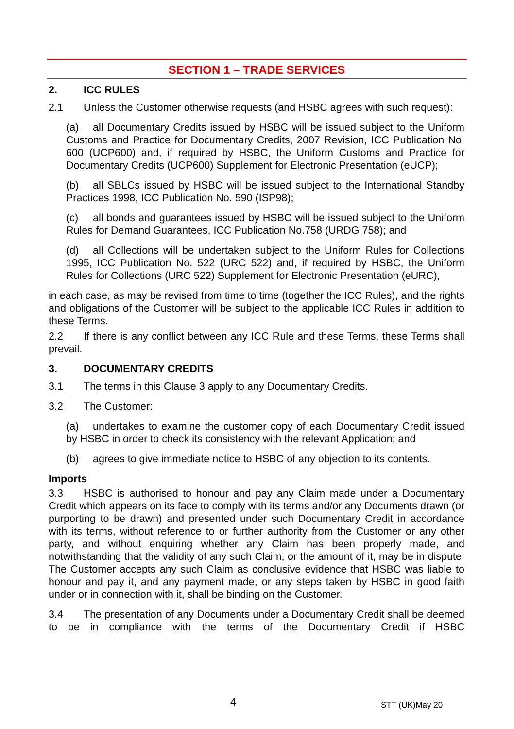SECTION 1 – TRADE SERVICES
2. ICC RULES
2.1 Unless the Customer otherwise requests (and HSBC agrees with such request):
(a) all Documentary Credits issued by HSBC will be issued subject to the Uniform Customs and Practice for Documentary Credits, 2007 Revision, ICC Publication No. 600 (UCP600) and, if required by HSBC, the Uniform Customs and Practice for Documentary Credits (UCP600) Supplement for Electronic Presentation (eUCP);
(b) all SBLCs issued by HSBC will be issued subject to the International Standby Practices 1998, ICC Publication No. 590 (ISP98);
(c) all bonds and guarantees issued by HSBC will be issued subject to the Uniform Rules for Demand Guarantees, ICC Publication No.758 (URDG 758); and
(d) all Collections will be undertaken subject to the Uniform Rules for Collections 1995, ICC Publication No. 522 (URC 522) and, if required by HSBC, the Uniform Rules for Collections (URC 522) Supplement for Electronic Presentation (eURC),
in each case, as may be revised from time to time (together the ICC Rules), and the rights and obligations of the Customer will be subject to the applicable ICC Rules in addition to these Terms.
2.2 If there is any conflict between any ICC Rule and these Terms, these Terms shall prevail.
3. DOCUMENTARY CREDITS
3.1 The terms in this Clause 3 apply to any Documentary Credits.
3.2 The Customer:
(a) undertakes to examine the customer copy of each Documentary Credit issued by HSBC in order to check its consistency with the relevant Application; and
(b) agrees to give immediate notice to HSBC of any objection to its contents.
Imports
3.3 HSBC is authorised to honour and pay any Claim made under a Documentary Credit which appears on its face to comply with its terms and/or any Documents drawn (or purporting to be drawn) and presented under such Documentary Credit in accordance with its terms, without reference to or further authority from the Customer or any other party, and without enquiring whether any Claim has been properly made, and notwithstanding that the validity of any such Claim, or the amount of it, may be in dispute. The Customer accepts any such Claim as conclusive evidence that HSBC was liable to honour and pay it, and any payment made, or any steps taken by HSBC in good faith under or in connection with it, shall be binding on the Customer.
3.4 The presentation of any Documents under a Documentary Credit shall be deemed to be in compliance with the terms of the Documentary Credit if HSBC
4 STT (UK)May 20